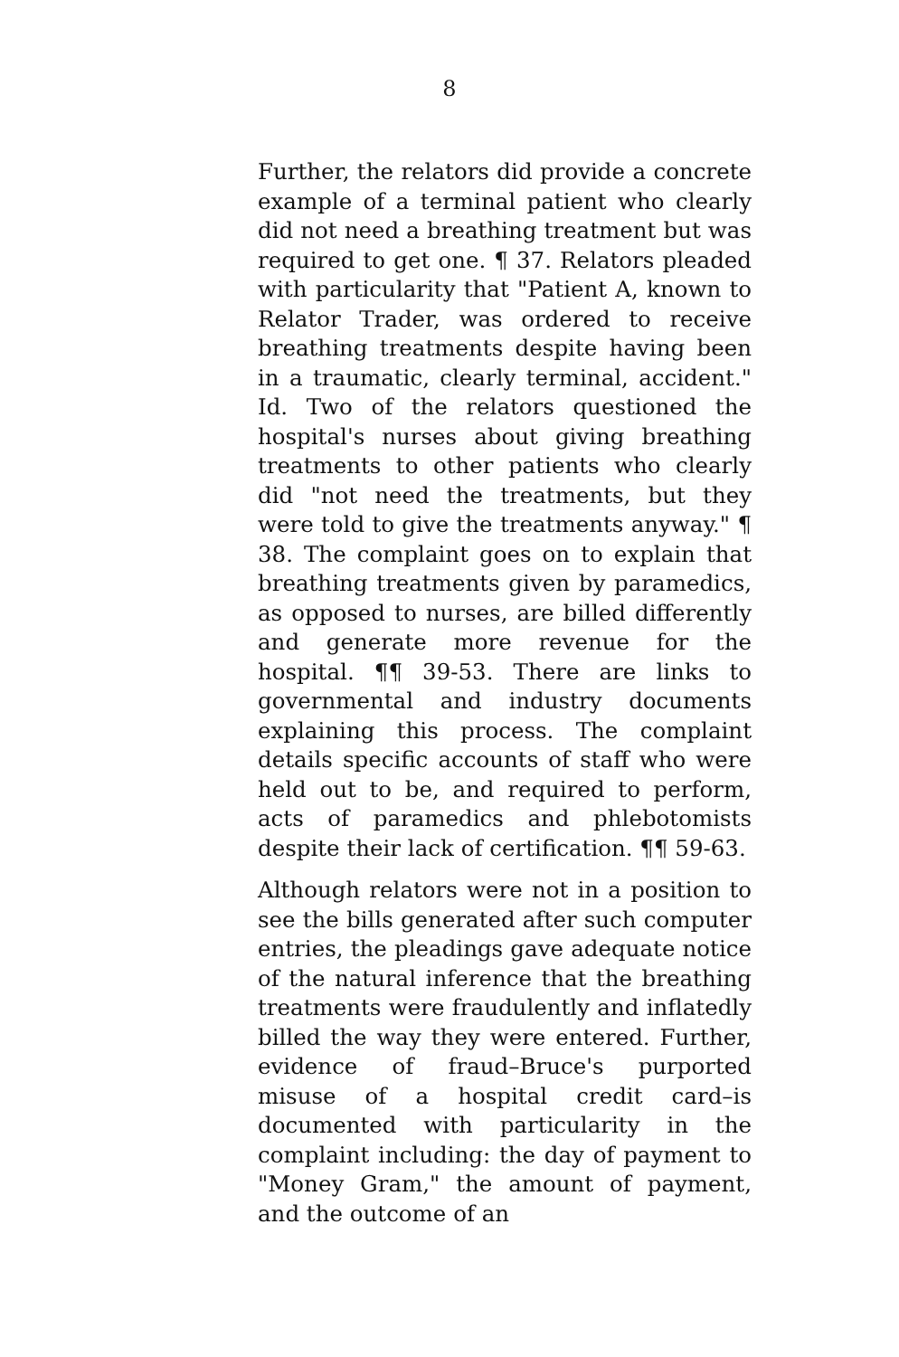8
Further, the relators did provide a concrete example of a terminal patient who clearly did not need a breathing treatment but was required to get one. ¶ 37. Relators pleaded with particularity that "Patient A, known to Relator Trader, was ordered to receive breathing treatments despite having been in a traumatic, clearly terminal, accident." Id. Two of the relators questioned the hospital's nurses about giving breathing treatments to other patients who clearly did "not need the treatments, but they were told to give the treatments anyway." ¶ 38. The complaint goes on to explain that breathing treatments given by paramedics, as opposed to nurses, are billed differently and generate more revenue for the hospital. ¶¶ 39-53. There are links to governmental and industry documents explaining this process. The complaint details specific accounts of staff who were held out to be, and required to perform, acts of paramedics and phlebotomists despite their lack of certification. ¶¶ 59-63.
Although relators were not in a position to see the bills generated after such computer entries, the pleadings gave adequate notice of the natural inference that the breathing treatments were fraudulently and inflatedly billed the way they were entered. Further, evidence of fraud–Bruce's purported misuse of a hospital credit card–is documented with particularity in the complaint including: the day of payment to "Money Gram," the amount of payment, and the outcome of an